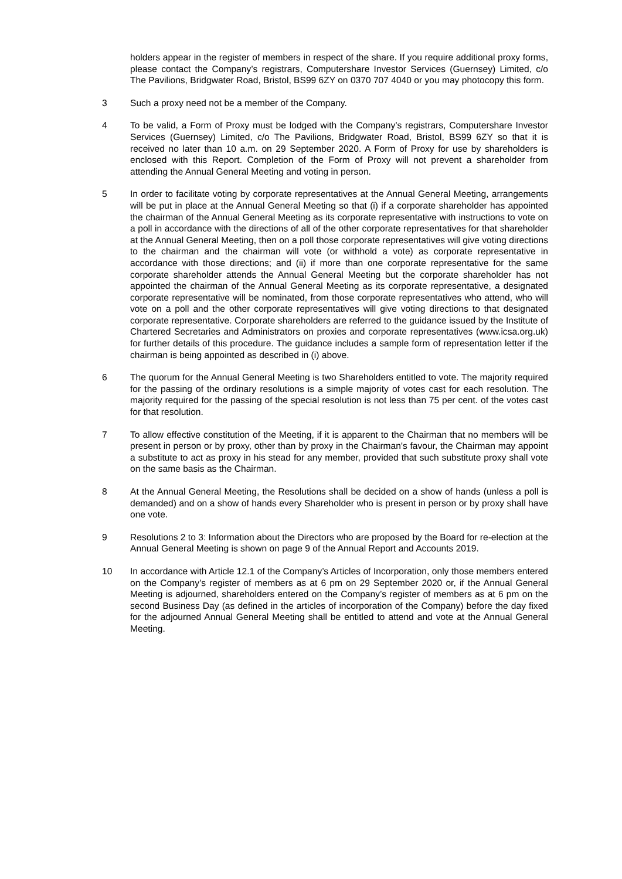holders appear in the register of members in respect of the share. If you require additional proxy forms, please contact the Company’s registrars, Computershare Investor Services (Guernsey) Limited, c/o The Pavilions, Bridgwater Road, Bristol, BS99 6ZY on 0370 707 4040 or you may photocopy this form.
3 Such a proxy need not be a member of the Company.
4 To be valid, a Form of Proxy must be lodged with the Company’s registrars, Computershare Investor Services (Guernsey) Limited, c/o The Pavilions, Bridgwater Road, Bristol, BS99 6ZY so that it is received no later than 10 a.m. on 29 September 2020. A Form of Proxy for use by shareholders is enclosed with this Report. Completion of the Form of Proxy will not prevent a shareholder from attending the Annual General Meeting and voting in person.
5 In order to facilitate voting by corporate representatives at the Annual General Meeting, arrangements will be put in place at the Annual General Meeting so that (i) if a corporate shareholder has appointed the chairman of the Annual General Meeting as its corporate representative with instructions to vote on a poll in accordance with the directions of all of the other corporate representatives for that shareholder at the Annual General Meeting, then on a poll those corporate representatives will give voting directions to the chairman and the chairman will vote (or withhold a vote) as corporate representative in accordance with those directions; and (ii) if more than one corporate representative for the same corporate shareholder attends the Annual General Meeting but the corporate shareholder has not appointed the chairman of the Annual General Meeting as its corporate representative, a designated corporate representative will be nominated, from those corporate representatives who attend, who will vote on a poll and the other corporate representatives will give voting directions to that designated corporate representative. Corporate shareholders are referred to the guidance issued by the Institute of Chartered Secretaries and Administrators on proxies and corporate representatives (www.icsa.org.uk) for further details of this procedure. The guidance includes a sample form of representation letter if the chairman is being appointed as described in (i) above.
6 The quorum for the Annual General Meeting is two Shareholders entitled to vote. The majority required for the passing of the ordinary resolutions is a simple majority of votes cast for each resolution. The majority required for the passing of the special resolution is not less than 75 per cent. of the votes cast for that resolution.
7 To allow effective constitution of the Meeting, if it is apparent to the Chairman that no members will be present in person or by proxy, other than by proxy in the Chairman's favour, the Chairman may appoint a substitute to act as proxy in his stead for any member, provided that such substitute proxy shall vote on the same basis as the Chairman.
8 At the Annual General Meeting, the Resolutions shall be decided on a show of hands (unless a poll is demanded) and on a show of hands every Shareholder who is present in person or by proxy shall have one vote.
9 Resolutions 2 to 3: Information about the Directors who are proposed by the Board for re-election at the Annual General Meeting is shown on page 9 of the Annual Report and Accounts 2019.
10 In accordance with Article 12.1 of the Company’s Articles of Incorporation, only those members entered on the Company’s register of members as at 6 pm on 29 September 2020 or, if the Annual General Meeting is adjourned, shareholders entered on the Company’s register of members as at 6 pm on the second Business Day (as defined in the articles of incorporation of the Company) before the day fixed for the adjourned Annual General Meeting shall be entitled to attend and vote at the Annual General Meeting.